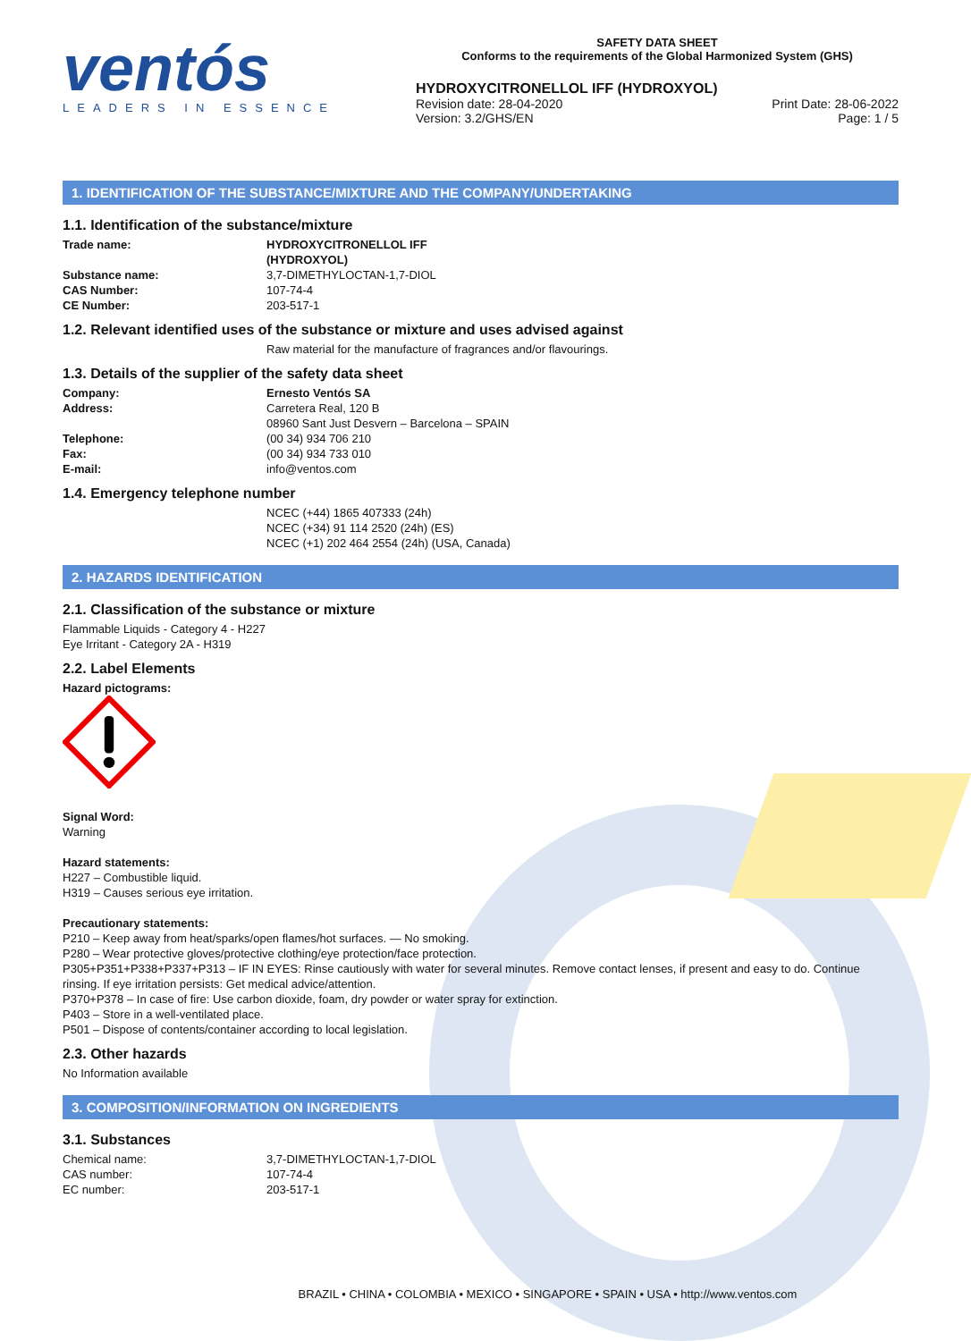ventós
LEADERS IN ESSENCE
SAFETY DATA SHEET
Conforms to the requirements of the Global Harmonized System (GHS)
HYDROXYCITRONELLOL IFF (HYDROXYOL)
Revision date: 28-04-2020
Version: 3.2/GHS/EN Print Date: 28-06-2022
Page: 1 / 5
1. IDENTIFICATION OF THE SUBSTANCE/MIXTURE AND THE COMPANY/UNDERTAKING
1.1. Identification of the substance/mixture
Trade name: HYDROXYCITRONELLOL IFF (HYDROXYOL)
Substance name: 3,7-DIMETHYLOCTAN-1,7-DIOL
CAS Number: 107-74-4
CE Number: 203-517-1
1.2. Relevant identified uses of the substance or mixture and uses advised against
Raw material for the manufacture of fragrances and/or flavourings.
1.3. Details of the supplier of the safety data sheet
Company: Ernesto Ventós SA
Address: Carretera Real, 120 B
08960 Sant Just Desvern – Barcelona – SPAIN
Telephone: (00 34) 934 706 210
Fax: (00 34) 934 733 010
E-mail: info@ventos.com
1.4. Emergency telephone number
NCEC (+44) 1865 407333 (24h)
NCEC (+34) 91 114 2520 (24h) (ES)
NCEC (+1) 202 464 2554 (24h) (USA, Canada)
2. HAZARDS IDENTIFICATION
2.1. Classification of the substance or mixture
Flammable Liquids - Category 4 - H227
Eye Irritant - Category 2A - H319
2.2. Label Elements
Hazard pictograms:
Signal Word:
Warning
Hazard statements:
H227 – Combustible liquid.
H319 – Causes serious eye irritation.
Precautionary statements:
P210 – Keep away from heat/sparks/open flames/hot surfaces. — No smoking.
P280 – Wear protective gloves/protective clothing/eye protection/face protection.
P305+P351+P338+P337+P313 – IF IN EYES: Rinse cautiously with water for several minutes. Remove contact lenses, if present and easy to do. Continue rinsing. If eye irritation persists: Get medical advice/attention.
P370+P378 – In case of fire: Use carbon dioxide, foam, dry powder or water spray for extinction.
P403 – Store in a well-ventilated place.
P501 – Dispose of contents/container according to local legislation.
2.3. Other hazards
No Information available
3. COMPOSITION/INFORMATION ON INGREDIENTS
3.1. Substances
Chemical name: 3,7-DIMETHYLOCTAN-1,7-DIOL
CAS number: 107-74-4
EC number: 203-517-1
BRAZIL • CHINA • COLOMBIA • MEXICO • SINGAPORE • SPAIN • USA • http://www.ventos.com